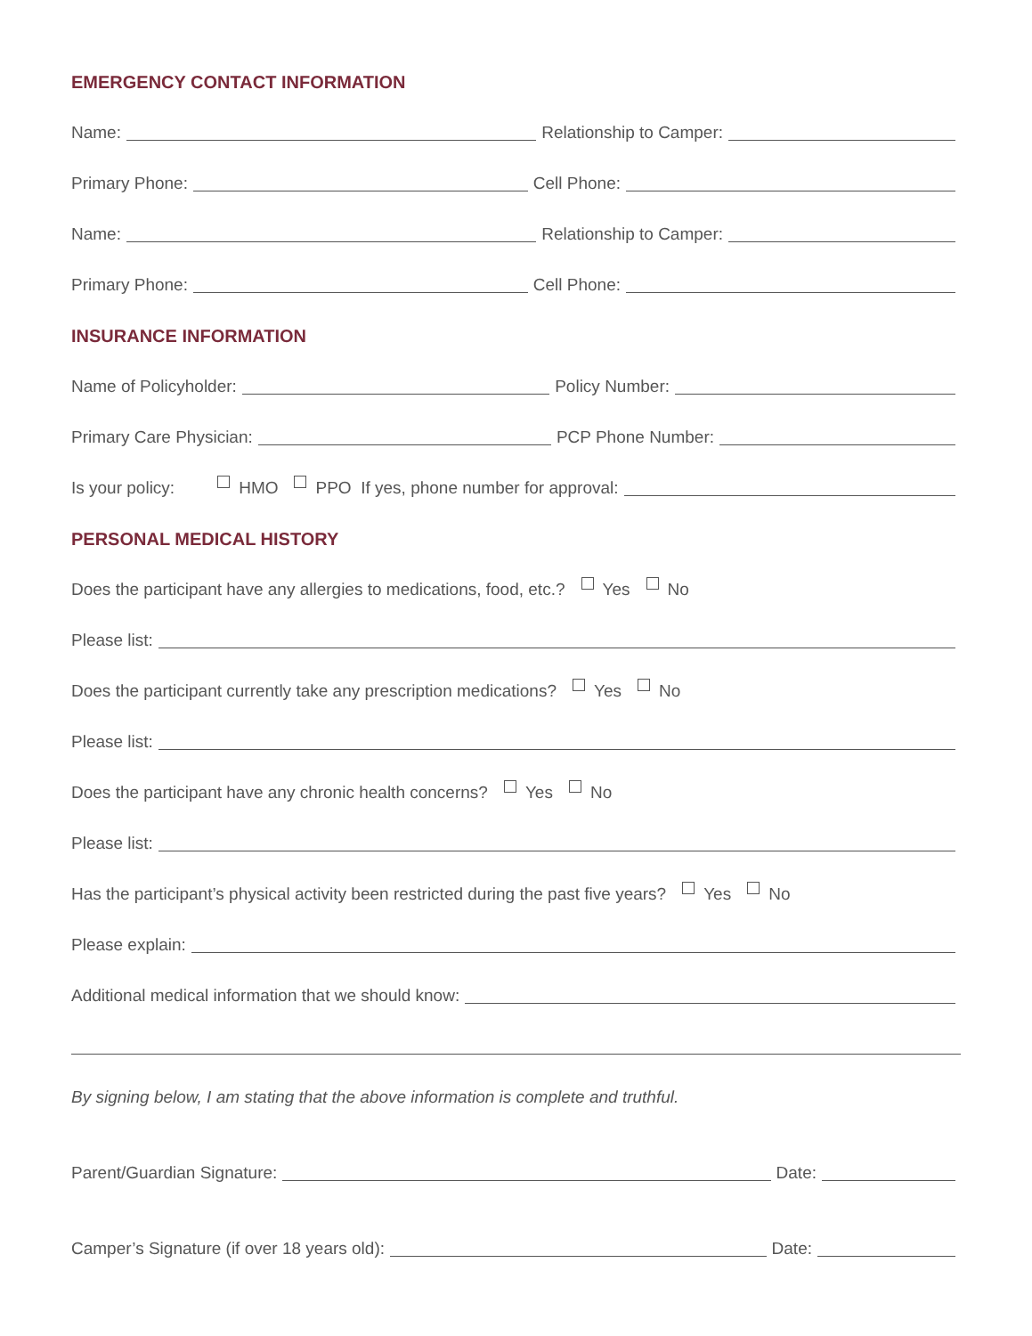EMERGENCY CONTACT INFORMATION
Name: Relationship to Camper:
Primary Phone: Cell Phone:
Name: Relationship to Camper:
Primary Phone: Cell Phone:
INSURANCE INFORMATION
Name of Policyholder: Policy Number:
Primary Care Physician: PCP Phone Number:
Is your policy: HMO PPO If yes, phone number for approval:
PERSONAL MEDICAL HISTORY
Does the participant have any allergies to medications, food, etc.? Yes No
Please list:
Does the participant currently take any prescription medications? Yes No
Please list:
Does the participant have any chronic health concerns? Yes No
Please list:
Has the participant’s physical activity been restricted during the past five years? Yes No
Please explain:
Additional medical information that we should know:
By signing below, I am stating that the above information is complete and truthful.
Parent/Guardian Signature: Date:
Camper’s Signature (if over 18 years old): Date: